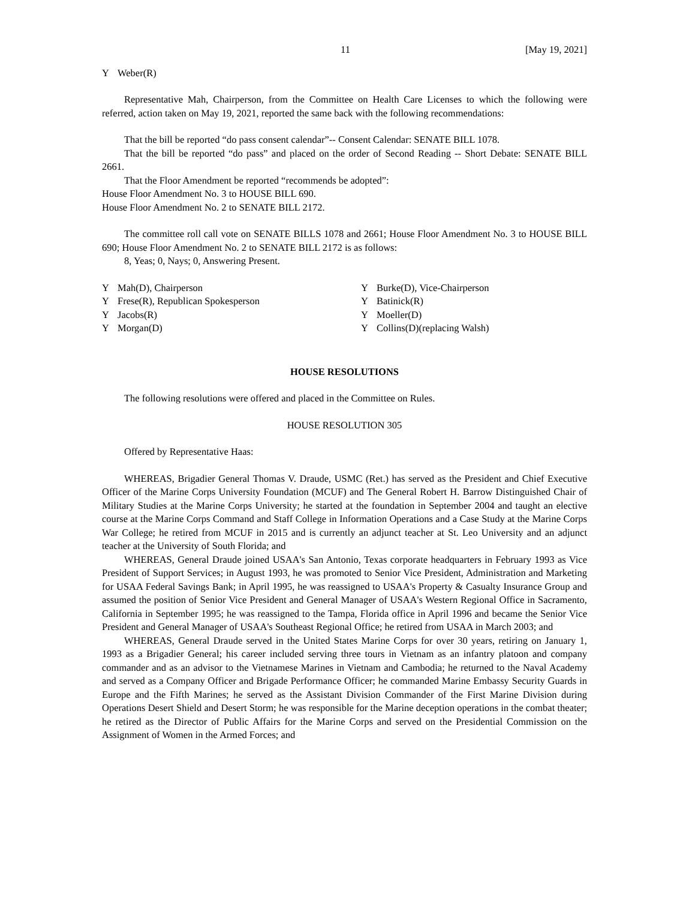11 [May 19, 2021]
Y Weber(R)
Representative Mah, Chairperson, from the Committee on Health Care Licenses to which the following were referred, action taken on May 19, 2021, reported the same back with the following recommendations:
That the bill be reported “do pass consent calendar”-- Consent Calendar: SENATE BILL 1078.
That the bill be reported “do pass” and placed on the order of Second Reading -- Short Debate: SENATE BILL 2661.
That the Floor Amendment be reported “recommends be adopted”:
House Floor Amendment No. 3 to HOUSE BILL 690.
House Floor Amendment No. 2 to SENATE BILL 2172.
The committee roll call vote on SENATE BILLS 1078 and 2661; House Floor Amendment No. 3 to HOUSE BILL 690; House Floor Amendment No. 2 to SENATE BILL 2172 is as follows:
8, Yeas; 0, Nays; 0, Answering Present.
Y Mah(D), Chairperson
Y Burke(D), Vice-Chairperson
Y Frese(R), Republican Spokesperson
Y Batinick(R)
Y Jacobs(R)
Y Moeller(D)
Y Morgan(D)
Y Collins(D)(replacing Walsh)
HOUSE RESOLUTIONS
The following resolutions were offered and placed in the Committee on Rules.
HOUSE RESOLUTION 305
Offered by Representative Haas:
WHEREAS, Brigadier General Thomas V. Draude, USMC (Ret.) has served as the President and Chief Executive Officer of the Marine Corps University Foundation (MCUF) and The General Robert H. Barrow Distinguished Chair of Military Studies at the Marine Corps University; he started at the foundation in September 2004 and taught an elective course at the Marine Corps Command and Staff College in Information Operations and a Case Study at the Marine Corps War College; he retired from MCUF in 2015 and is currently an adjunct teacher at St. Leo University and an adjunct teacher at the University of South Florida; and
WHEREAS, General Draude joined USAA's San Antonio, Texas corporate headquarters in February 1993 as Vice President of Support Services; in August 1993, he was promoted to Senior Vice President, Administration and Marketing for USAA Federal Savings Bank; in April 1995, he was reassigned to USAA's Property & Casualty Insurance Group and assumed the position of Senior Vice President and General Manager of USAA's Western Regional Office in Sacramento, California in September 1995; he was reassigned to the Tampa, Florida office in April 1996 and became the Senior Vice President and General Manager of USAA's Southeast Regional Office; he retired from USAA in March 2003; and
WHEREAS, General Draude served in the United States Marine Corps for over 30 years, retiring on January 1, 1993 as a Brigadier General; his career included serving three tours in Vietnam as an infantry platoon and company commander and as an advisor to the Vietnamese Marines in Vietnam and Cambodia; he returned to the Naval Academy and served as a Company Officer and Brigade Performance Officer; he commanded Marine Embassy Security Guards in Europe and the Fifth Marines; he served as the Assistant Division Commander of the First Marine Division during Operations Desert Shield and Desert Storm; he was responsible for the Marine deception operations in the combat theater; he retired as the Director of Public Affairs for the Marine Corps and served on the Presidential Commission on the Assignment of Women in the Armed Forces; and